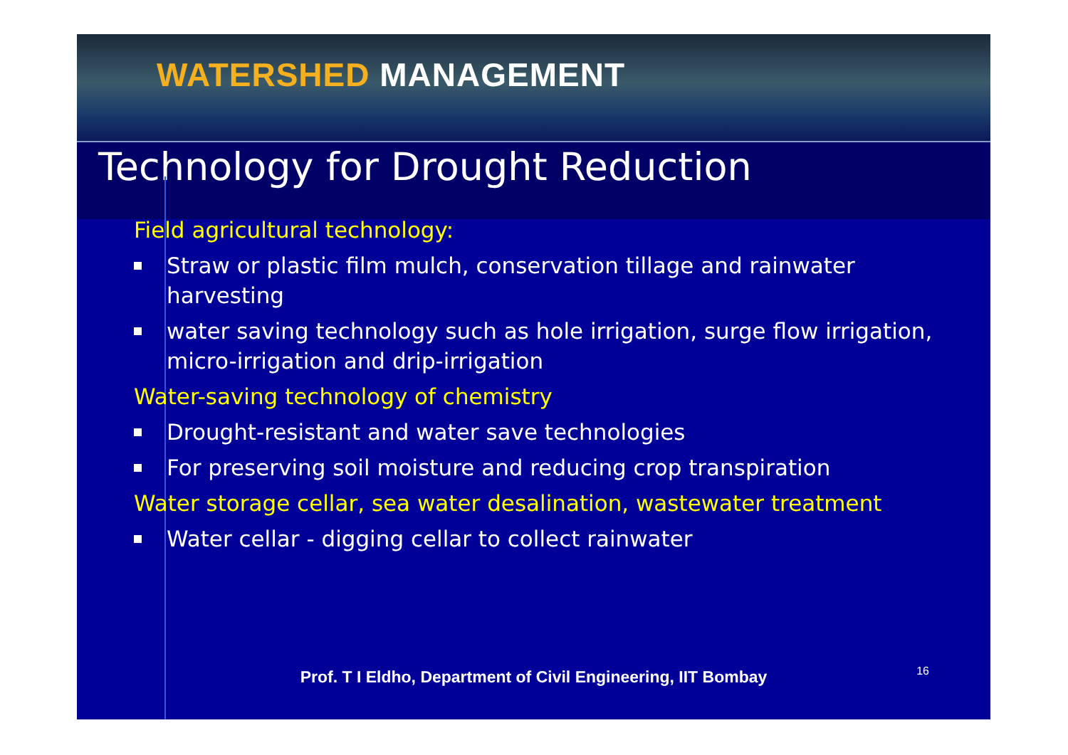WATERSHED MANAGEMENT
Technology for Drought Reduction
Field agricultural technology:
Straw or plastic film mulch, conservation tillage and rainwater harvesting
water saving technology such as hole irrigation, surge flow irrigation, micro-irrigation and drip-irrigation
Water-saving technology of chemistry
Drought-resistant and water save technologies
For preserving soil moisture and reducing crop transpiration
Water storage cellar, sea water desalination, wastewater treatment
Water cellar - digging cellar to collect rainwater
Prof. T I Eldho, Department of Civil Engineering, IIT Bombay 16